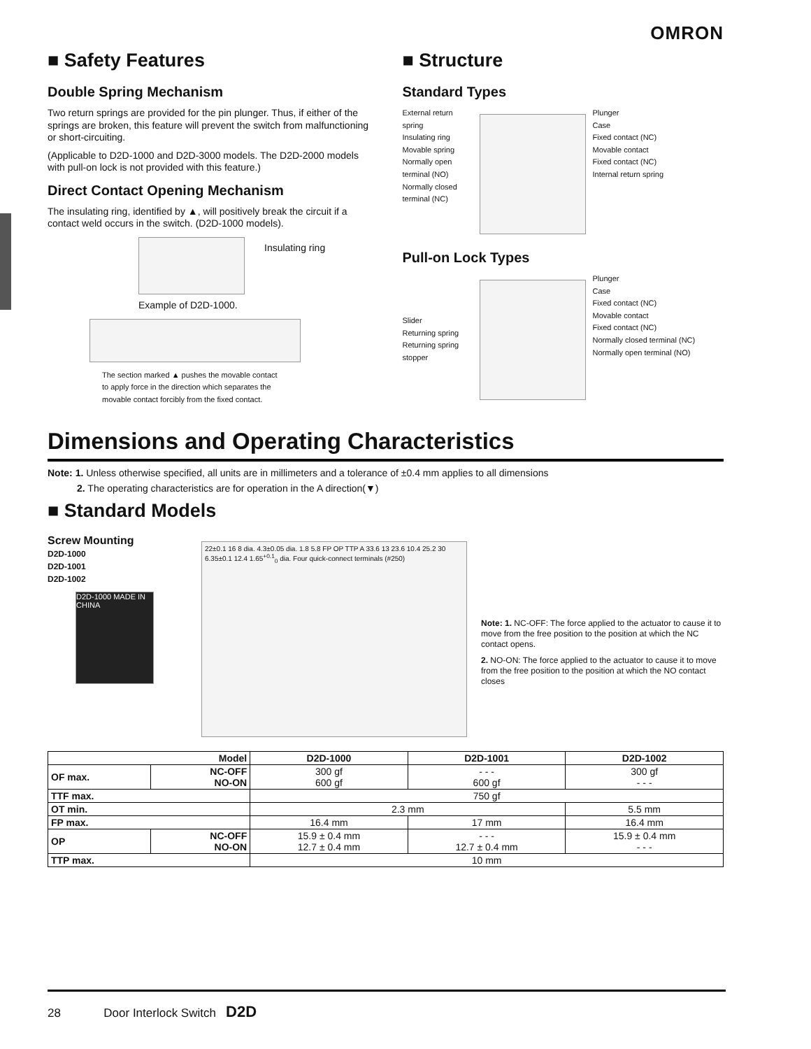OMRON
■ Safety Features
Double Spring Mechanism
Two return springs are provided for the pin plunger. Thus, if either of the springs are broken, this feature will prevent the switch from malfunctioning or short-circuiting.
(Applicable to D2D-1000 and D2D-3000 models. The D2D-2000 models with pull-on lock is not provided with this feature.)
Direct Contact Opening Mechanism
The insulating ring, identified by ▲, will positively break the circuit if a contact weld occurs in the switch. (D2D-1000 models).
Insulating ring
Example of D2D-1000.
The section marked ▲ pushes the movable contact to apply force in the direction which separates the movable contact forcibly from the fixed contact.
■ Structure
Standard Types
External return spring
Insulating ring
Movable spring
Normally open terminal (NO)
Normally closed terminal (NC)
Plunger
Case
Fixed contact (NC)
Movable contact
Fixed contact (NC)
Internal return spring
Pull-on Lock Types
Slider
Returning spring
Returning spring stopper
Plunger
Case
Fixed contact (NC)
Movable contact
Fixed contact (NC)
Normally closed terminal (NC)
Normally open terminal (NO)
Dimensions and Operating Characteristics
Note: 1. Unless otherwise specified, all units are in millimeters and a tolerance of ±0.4 mm applies to all dimensions
2. The operating characteristics are for operation in the A direction(▼)
■ Standard Models
Screw Mounting
D2D-1000
D2D-1001
D2D-1002
D2D-1000 MADE IN CHINA
22±0.1 16 8 dia. 4.3±0.05 dia. 1.8 5.8 FP OP TTP A 33.6 13 23.6 10.4 25.2 30 6.35±0.1 12.4 1.65<sup>+0.1</sup><sub>0</sub> dia. Four quick-connect terminals (#250)
Note: 1. NC-OFF: The force applied to the actuator to cause it to move from the free position to the position at which the NC contact opens.
2. NO-ON: The force applied to the actuator to cause it to move from the free position to the position at which the NO contact closes
| Model | | D2D-1000 | D2D-1001 | D2D-1002 |
| --- | --- | --- | --- | --- |
| OF max. | NC-OFF NO-ON | 300 gf 600 gf | - - - 600 gf | 300 gf - - - |
| TTF max. | | 750 gf | | |
| OT min. | | 2.3 mm | | 5.5 mm |
| FP max. | | 16.4 mm | 17 mm | 16.4 mm |
| OP | NC-OFF NO-ON | 15.9 ± 0.4 mm 12.7 ± 0.4 mm | - - - 12.7 ± 0.4 mm | 15.9 ± 0.4 mm - - - |
| TTP max. | | 10 mm | | |
28 Door Interlock Switch D2D